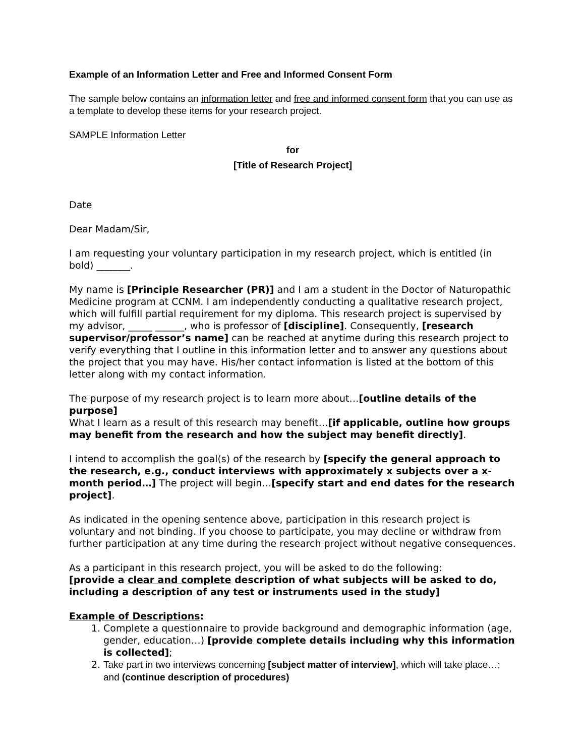Example of an Information Letter and Free and Informed Consent Form
The sample below contains an information letter and free and informed consent form that you can use as a template to develop these items for your research project.
SAMPLE Information Letter
for
[Title of Research Project]
Date
Dear Madam/Sir,
I am requesting your voluntary participation in my research project, which is entitled (in bold) _______.
My name is [Principle Researcher (PR)] and I am a student in the Doctor of Naturopathic Medicine program at CCNM. I am independently conducting a qualitative research project, which will fulfill partial requirement for my diploma. This research project is supervised by my advisor, _____ ______, who is professor of [discipline]. Consequently, [research supervisor/professor’s name] can be reached at anytime during this research project to verify everything that I outline in this information letter and to answer any questions about the project that you may have. His/her contact information is listed at the bottom of this letter along with my contact information.
The purpose of my research project is to learn more about…[outline details of the purpose]
What I learn as a result of this research may benefit…[if applicable, outline how groups may benefit from the research and how the subject may benefit directly].
I intend to accomplish the goal(s) of the research by [specify the general approach to the research, e.g., conduct interviews with approximately x subjects over a x-month period…] The project will begin…[specify start and end dates for the research project].
As indicated in the opening sentence above, participation in this research project is voluntary and not binding. If you choose to participate, you may decline or withdraw from further participation at any time during the research project without negative consequences.
As a participant in this research project, you will be asked to do the following:
[provide a clear and complete description of what subjects will be asked to do, including a description of any test or instruments used in the study]
Example of Descriptions:
1. Complete a questionnaire to provide background and demographic information (age, gender, education…) [provide complete details including why this information is collected];
2. Take part in two interviews concerning [subject matter of interview], which will take place…; and (continue description of procedures)